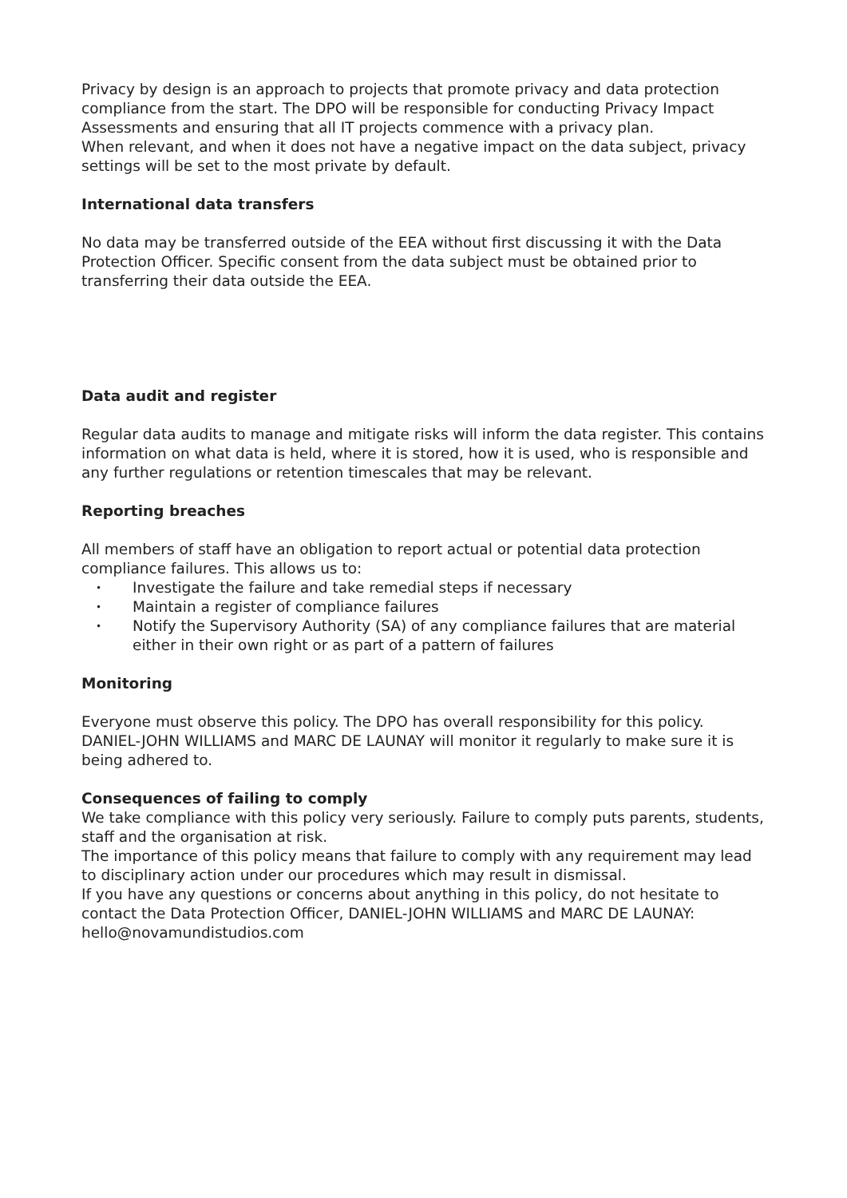Privacy by design is an approach to projects that promote privacy and data protection compliance from the start. The DPO will be responsible for conducting Privacy Impact Assessments and ensuring that all IT projects commence with a privacy plan.
When relevant, and when it does not have a negative impact on the data subject, privacy settings will be set to the most private by default.
International data transfers
No data may be transferred outside of the EEA without first discussing it with the Data Protection Officer. Specific consent from the data subject must be obtained prior to transferring their data outside the EEA.
Data audit and register
Regular data audits to manage and mitigate risks will inform the data register. This contains information on what data is held, where it is stored, how it is used, who is responsible and any further regulations or retention timescales that may be relevant.
Reporting breaches
All members of staff have an obligation to report actual or potential data protection compliance failures. This allows us to:
• Investigate the failure and take remedial steps if necessary
• Maintain a register of compliance failures
• Notify the Supervisory Authority (SA) of any compliance failures that are material either in their own right or as part of a pattern of failures
Monitoring
Everyone must observe this policy. The DPO has overall responsibility for this policy. DANIEL-JOHN WILLIAMS and MARC DE LAUNAY will monitor it regularly to make sure it is being adhered to.
Consequences of failing to comply
We take compliance with this policy very seriously. Failure to comply puts parents, students, staff and the organisation at risk.
The importance of this policy means that failure to comply with any requirement may lead to disciplinary action under our procedures which may result in dismissal.
If you have any questions or concerns about anything in this policy, do not hesitate to contact the Data Protection Officer, DANIEL-JOHN WILLIAMS and MARC DE LAUNAY: hello@novamundistudios.com